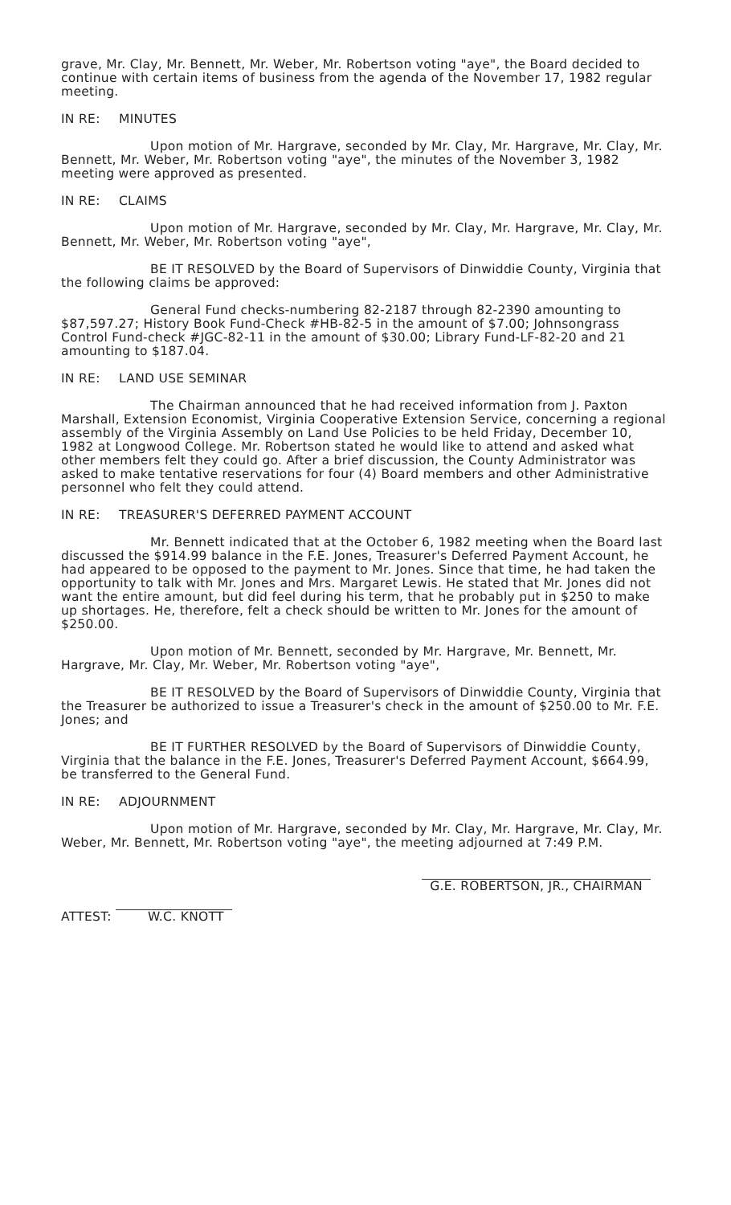grave, Mr. Clay, Mr. Bennett, Mr. Weber, Mr. Robertson voting "aye", the Board decided to continue with certain items of business from the agenda of the November 17, 1982 regular meeting.
IN RE: MINUTES
Upon motion of Mr. Hargrave, seconded by Mr. Clay, Mr. Hargrave, Mr. Clay, Mr. Bennett, Mr. Weber, Mr. Robertson voting "aye", the minutes of the November 3, 1982 meeting were approved as presented.
IN RE: CLAIMS
Upon motion of Mr. Hargrave, seconded by Mr. Clay, Mr. Hargrave, Mr. Clay, Mr. Bennett, Mr. Weber, Mr. Robertson voting "aye",
BE IT RESOLVED by the Board of Supervisors of Dinwiddie County, Virginia that the following claims be approved:
General Fund checks-numbering 82-2187 through 82-2390 amounting to $87,597.27; History Book Fund-Check #HB-82-5 in the amount of $7.00; Johnsongrass Control Fund-check #JGC-82-11 in the amount of $30.00; Library Fund-LF-82-20 and 21 amounting to $187.04.
IN RE: LAND USE SEMINAR
The Chairman announced that he had received information from J. Paxton Marshall, Extension Economist, Virginia Cooperative Extension Service, concerning a regional assembly of the Virginia Assembly on Land Use Policies to be held Friday, December 10, 1982 at Longwood College. Mr. Robertson stated he would like to attend and asked what other members felt they could go. After a brief discussion, the County Administrator was asked to make tentative reservations for four (4) Board members and other Administrative personnel who felt they could attend.
IN RE: TREASURER'S DEFERRED PAYMENT ACCOUNT
Mr. Bennett indicated that at the October 6, 1982 meeting when the Board last discussed the $914.99 balance in the F.E. Jones, Treasurer's Deferred Payment Account, he had appeared to be opposed to the payment to Mr. Jones. Since that time, he had taken the opportunity to talk with Mr. Jones and Mrs. Margaret Lewis. He stated that Mr. Jones did not want the entire amount, but did feel during his term, that he probably put in $250 to make up shortages. He, therefore, felt a check should be written to Mr. Jones for the amount of $250.00.
Upon motion of Mr. Bennett, seconded by Mr. Hargrave, Mr. Bennett, Mr. Hargrave, Mr. Clay, Mr. Weber, Mr. Robertson voting "aye",
BE IT RESOLVED by the Board of Supervisors of Dinwiddie County, Virginia that the Treasurer be authorized to issue a Treasurer's check in the amount of $250.00 to Mr. F.E. Jones; and
BE IT FURTHER RESOLVED by the Board of Supervisors of Dinwiddie County, Virginia that the balance in the F.E. Jones, Treasurer's Deferred Payment Account, $664.99, be transferred to the General Fund.
IN RE: ADJOURNMENT
Upon motion of Mr. Hargrave, seconded by Mr. Clay, Mr. Hargrave, Mr. Clay, Mr. Weber, Mr. Bennett, Mr. Robertson voting "aye", the meeting adjourned at 7:49 P.M.
ATTEST: W.C. KNOTT
G.E. ROBERTSON, JR., CHAIRMAN